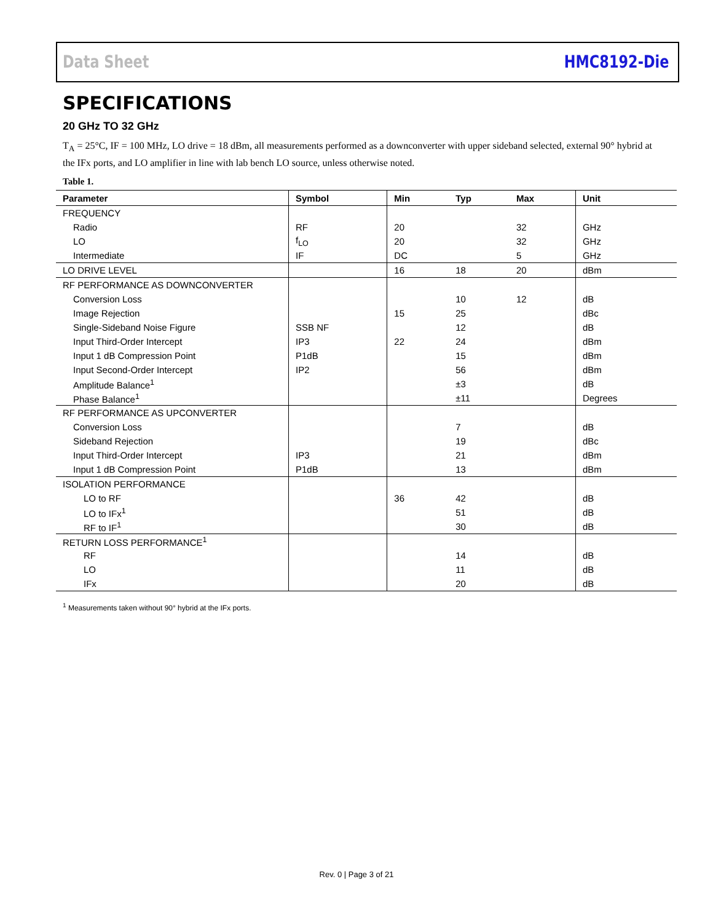Data Sheet HMC8192-Die
SPECIFICATIONS
20 GHz TO 32 GHz
T<sub>A</sub> = 25°C, IF = 100 MHz, LO drive = 18 dBm, all measurements performed as a downconverter with upper sideband selected, external 90° hybrid at the IFx ports, and LO amplifier in line with lab bench LO source, unless otherwise noted.
Table 1.
| Parameter | Symbol | Min | Typ | Max | Unit |
| --- | --- | --- | --- | --- | --- |
| FREQUENCY | | | | | |
| Radio | RF | 20 | | 32 | GHz |
| LO | f<sub>LO</sub> | 20 | | 32 | GHz |
| Intermediate | IF | DC | | 5 | GHz |
| LO DRIVE LEVEL | | 16 | 18 | 20 | dBm |
| RF PERFORMANCE AS DOWNCONVERTER | | | | | |
| Conversion Loss | | | 10 | 12 | dB |
| Image Rejection | | 15 | 25 | | dBc |
| Single-Sideband Noise Figure | SSB NF | | 12 | | dB |
| Input Third-Order Intercept | IP3 | 22 | 24 | | dBm |
| Input 1 dB Compression Point | P1dB | | 15 | | dBm |
| Input Second-Order Intercept | IP2 | | 56 | | dBm |
| Amplitude Balance<sup>1</sup> | | | ±3 | | dB |
| Phase Balance<sup>1</sup> | | | ±11 | | Degrees |
| RF PERFORMANCE AS UPCONVERTER | | | | | |
| Conversion Loss | | | 7 | | dB |
| Sideband Rejection | | | 19 | | dBc |
| Input Third-Order Intercept | IP3 | | 21 | | dBm |
| Input 1 dB Compression Point | P1dB | | 13 | | dBm |
| ISOLATION PERFORMANCE | | | | | |
| LO to RF | | 36 | 42 | | dB |
| LO to IFx<sup>1</sup> | | | 51 | | dB |
| RF to IF<sup>1</sup> | | | 30 | | dB |
| RETURN LOSS PERFORMANCE<sup>1</sup> | | | | | |
| RF | | | 14 | | dB |
| LO | | | 11 | | dB |
| IFx | | | 20 | | dB |
<sup>1</sup> Measurements taken without 90° hybrid at the IFx ports.
Rev. 0 | Page 3 of 21